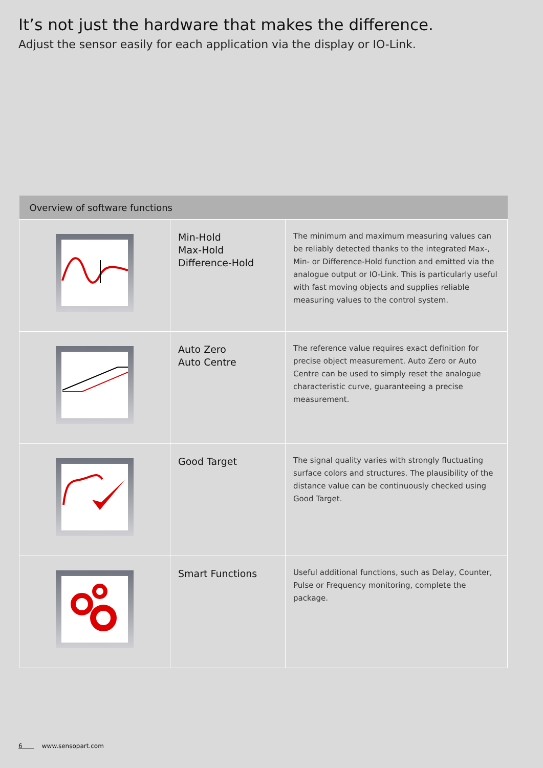It’s not just the hardware that makes the difference.
Adjust the sensor easily for each application via the display or IO-Link.
| Overview of software functions | | |
| --- | --- | --- |
| | Min-Hold Max-Hold Difference-Hold | The minimum and maximum measuring values can be reliably detected thanks to the integrated Max-, Min- or Difference-Hold function and emitted via the analogue output or IO-Link. This is particularly useful with fast moving objects and supplies reliable measuring values to the control system. |
| | Auto Zero Auto Centre | The reference value requires exact definition for precise object measurement. Auto Zero or Auto Centre can be used to simply reset the analogue characteristic curve, guarante­eing a precise measurement. |
| | Good Target | The signal quality varies with strongly fluctuating surface colors and structures. The plausibility of the distance value can be continuously checked using Good Target. |
| | Smart Functions | Useful additional functions, such as Delay, Counter, Pulse or Frequency monitoring, complete the package. |
6 www.sensopart.com